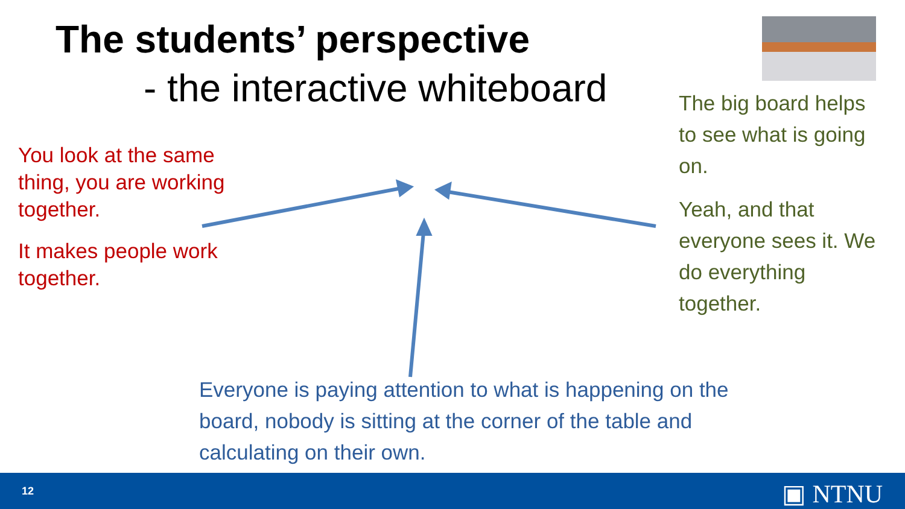The students’ perspective
- the interactive whiteboard
You look at the same thing, you are working together.
It makes people work together.
The big board helps to see what is going on.
Yeah, and that everyone sees it. We do everything together.
Everyone is paying attention to what is happening on the board, nobody is sitting at the corner of the table and calculating on their own.
12 ▣ NTNU